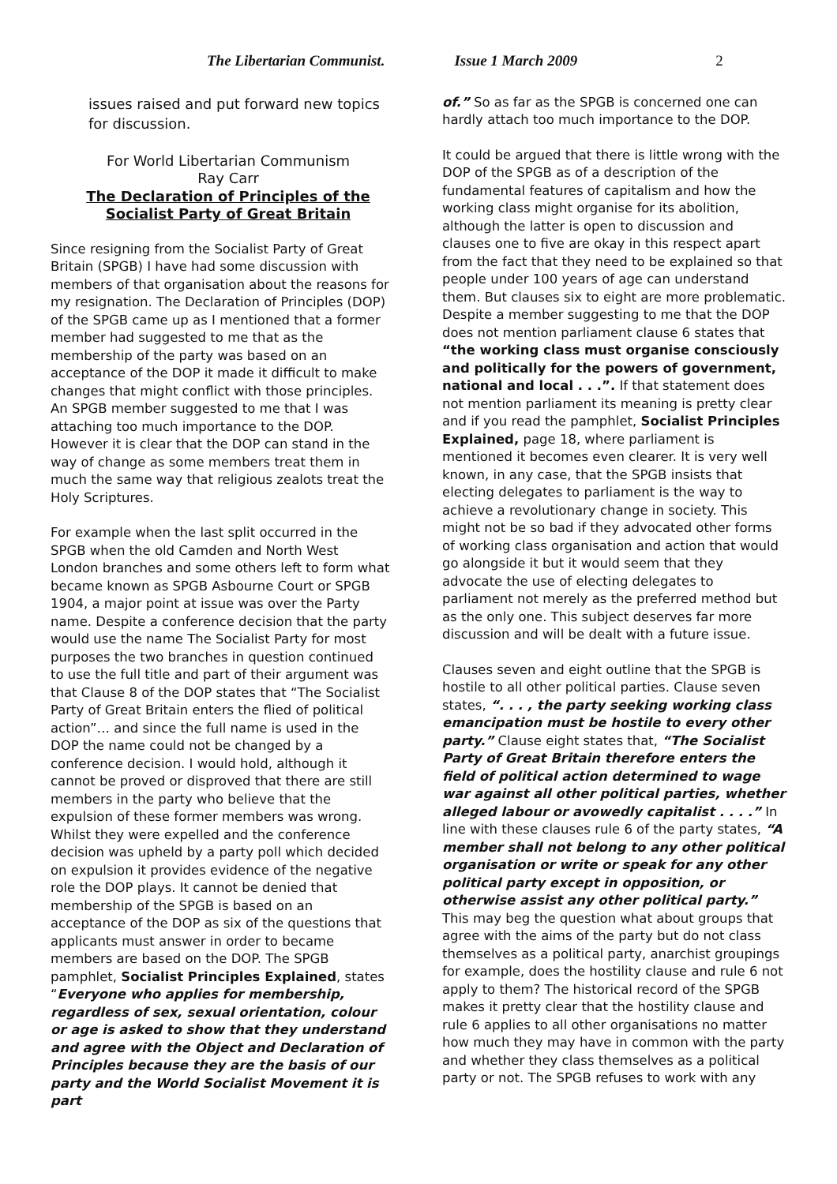The Libertarian Communist. Issue 1 March 2009 2
issues raised and put forward new topics for discussion.
For World Libertarian Communism
Ray Carr
The Declaration of Principles of the
Socialist Party of Great Britain
Since resigning from the Socialist Party of Great Britain (SPGB) I have had some discussion with members of that organisation about the reasons for my resignation. The Declaration of Principles (DOP) of the SPGB came up as I mentioned that a former member had suggested to me that as the membership of the party was based on an acceptance of the DOP it made it difficult to make changes that might conflict with those principles. An SPGB member suggested to me that I was attaching too much importance to the DOP. However it is clear that the DOP can stand in the way of change as some members treat them in much the same way that religious zealots treat the Holy Scriptures.
For example when the last split occurred in the SPGB when the old Camden and North West London branches and some others left to form what became known as SPGB Asbourne Court or SPGB 1904, a major point at issue was over the Party name. Despite a conference decision that the party would use the name The Socialist Party for most purposes the two branches in question continued to use the full title and part of their argument was that Clause 8 of the DOP states that “The Socialist Party of Great Britain enters the flied of political action”… and since the full name is used in the DOP the name could not be changed by a conference decision. I would hold, although it cannot be proved or disproved that there are still members in the party who believe that the expulsion of these former members was wrong. Whilst they were expelled and the conference decision was upheld by a party poll which decided on expulsion it provides evidence of the negative role the DOP plays. It cannot be denied that membership of the SPGB is based on an acceptance of the DOP as six of the questions that applicants must answer in order to became members are based on the DOP. The SPGB pamphlet, Socialist Principles Explained, states “Everyone who applies for membership, regardless of sex, sexual orientation, colour or age is asked to show that they understand and agree with the Object and Declaration of Principles because they are the basis of our party and the World Socialist Movement it is part
of.” So as far as the SPGB is concerned one can hardly attach too much importance to the DOP.
It could be argued that there is little wrong with the DOP of the SPGB as of a description of the fundamental features of capitalism and how the working class might organise for its abolition, although the latter is open to discussion and clauses one to five are okay in this respect apart from the fact that they need to be explained so that people under 100 years of age can understand them. But clauses six to eight are more problematic. Despite a member suggesting to me that the DOP does not mention parliament clause 6 states that “the working class must organise consciously and politically for the powers of government, national and local . . .”. If that statement does not mention parliament its meaning is pretty clear and if you read the pamphlet, Socialist Principles Explained, page 18, where parliament is mentioned it becomes even clearer. It is very well known, in any case, that the SPGB insists that electing delegates to parliament is the way to achieve a revolutionary change in society. This might not be so bad if they advocated other forms of working class organisation and action that would go alongside it but it would seem that they advocate the use of electing delegates to parliament not merely as the preferred method but as the only one. This subject deserves far more discussion and will be dealt with a future issue.
Clauses seven and eight outline that the SPGB is hostile to all other political parties. Clause seven states, “. . . , the party seeking working class emancipation must be hostile to every other party.” Clause eight states that, “The Socialist Party of Great Britain therefore enters the field of political action determined to wage war against all other political parties, whether alleged labour or avowedly capitalist . . . .” In line with these clauses rule 6 of the party states, “A member shall not belong to any other political organisation or write or speak for any other political party except in opposition, or otherwise assist any other political party.” This may beg the question what about groups that agree with the aims of the party but do not class themselves as a political party, anarchist groupings for example, does the hostility clause and rule 6 not apply to them? The historical record of the SPGB makes it pretty clear that the hostility clause and rule 6 applies to all other organisations no matter how much they may have in common with the party and whether they class themselves as a political party or not. The SPGB refuses to work with any